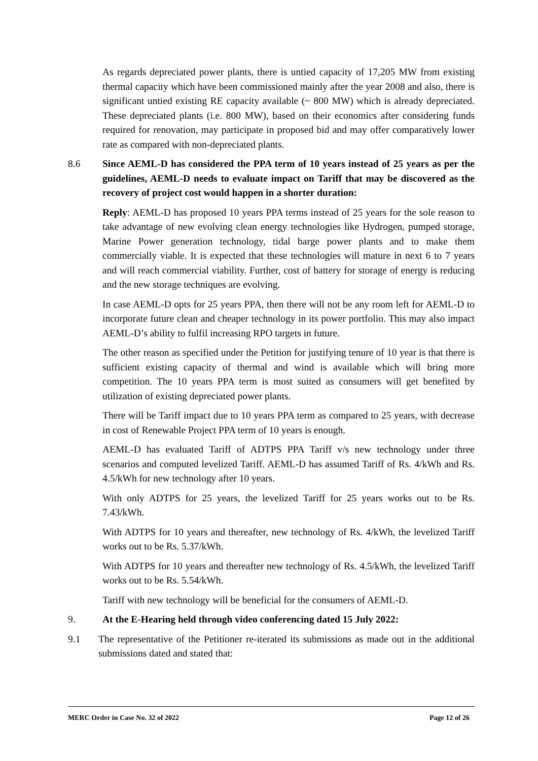As regards depreciated power plants, there is untied capacity of 17,205 MW from existing thermal capacity which have been commissioned mainly after the year 2008 and also, there is significant untied existing RE capacity available (~ 800 MW) which is already depreciated. These depreciated plants (i.e. 800 MW), based on their economics after considering funds required for renovation, may participate in proposed bid and may offer comparatively lower rate as compared with non-depreciated plants.
8.6 Since AEML-D has considered the PPA term of 10 years instead of 25 years as per the guidelines, AEML-D needs to evaluate impact on Tariff that may be discovered as the recovery of project cost would happen in a shorter duration:
Reply: AEML-D has proposed 10 years PPA terms instead of 25 years for the sole reason to take advantage of new evolving clean energy technologies like Hydrogen, pumped storage, Marine Power generation technology, tidal barge power plants and to make them commercially viable. It is expected that these technologies will mature in next 6 to 7 years and will reach commercial viability. Further, cost of battery for storage of energy is reducing and the new storage techniques are evolving.
In case AEML-D opts for 25 years PPA, then there will not be any room left for AEML-D to incorporate future clean and cheaper technology in its power portfolio. This may also impact AEML-D’s ability to fulfil increasing RPO targets in future.
The other reason as specified under the Petition for justifying tenure of 10 year is that there is sufficient existing capacity of thermal and wind is available which will bring more competition. The 10 years PPA term is most suited as consumers will get benefited by utilization of existing depreciated power plants.
There will be Tariff impact due to 10 years PPA term as compared to 25 years, with decrease in cost of Renewable Project PPA term of 10 years is enough.
AEML-D has evaluated Tariff of ADTPS PPA Tariff v/s new technology under three scenarios and computed levelized Tariff. AEML-D has assumed Tariff of Rs. 4/kWh and Rs. 4.5/kWh for new technology after 10 years.
With only ADTPS for 25 years, the levelized Tariff for 25 years works out to be Rs. 7.43/kWh.
With ADTPS for 10 years and thereafter, new technology of Rs. 4/kWh, the levelized Tariff works out to be Rs. 5.37/kWh.
With ADTPS for 10 years and thereafter new technology of Rs. 4.5/kWh, the levelized Tariff works out to be Rs. 5.54/kWh.
Tariff with new technology will be beneficial for the consumers of AEML-D.
9. At the E-Hearing held through video conferencing dated 15 July 2022:
9.1 The representative of the Petitioner re-iterated its submissions as made out in the additional submissions dated and stated that:
MERC Order in Case No. 32 of 2022 Page 12 of 26